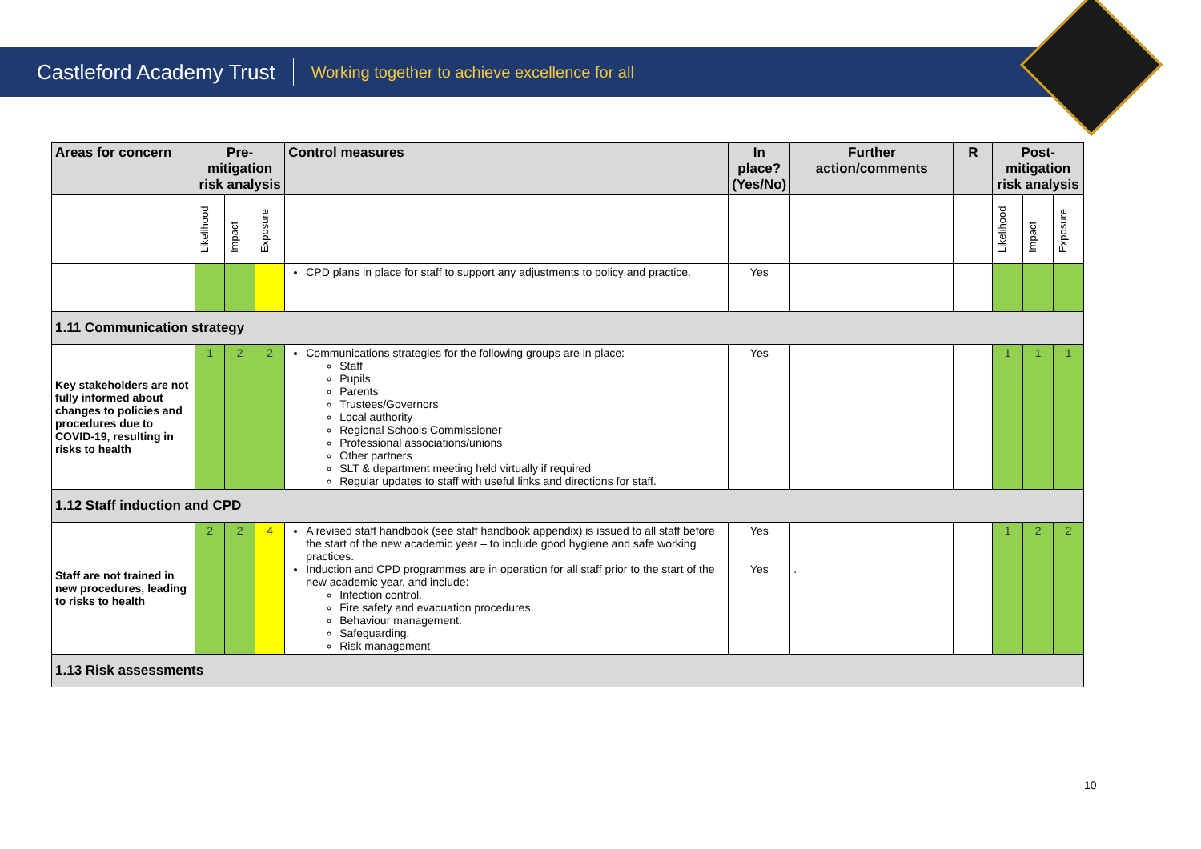Castleford Academy Trust Working together to achieve excellence for all
| Areas for concern | Pre-mitigation risk analysis | | | Control measures | In place? (Yes/No) | Further action/comments | R | Post-mitigation risk analysis | | |
| --- | --- | --- | --- | --- | --- | --- | --- | --- | --- | --- |
| | Likelihood | Impact | Exposure | | | | | Likelihood | Impact | Exposure |
| | | | | CPD plans in place for staff to support any adjustments to policy and practice. | Yes | | | | | |
| 1.11 Communication strategy | | | | | | | | | | |
| Key stakeholders are not fully informed about changes to policies and procedures due to COVID-19, resulting in risks to health | 1 | 2 | 2 | Communications strategies for the following groups are in place: Staff Pupils Parents Trustees/Governors Local authority Regional Schools Commissioner Professional associations/unions Other partners SLT & department meeting held virtually if required Regular updates to staff with useful links and directions for staff. | Yes | | | 1 | 1 | 1 |
| 1.12 Staff induction and CPD | | | | | | | | | | |
| Staff are not trained in new procedures, leading to risks to health | 2 | 2 | 4 | A revised staff handbook (see staff handbook appendix) is issued to all staff before the start of the new academic year – to include good hygiene and safe working practices. Induction and CPD programmes are in operation for all staff prior to the start of the new academic year, and include: Infection control. Fire safety and evacuation procedures. Behaviour management. Safeguarding. Risk management | Yes Yes | . | | 1 | 2 | 2 |
| 1.13 Risk assessments | | | | | | | | | | |
10